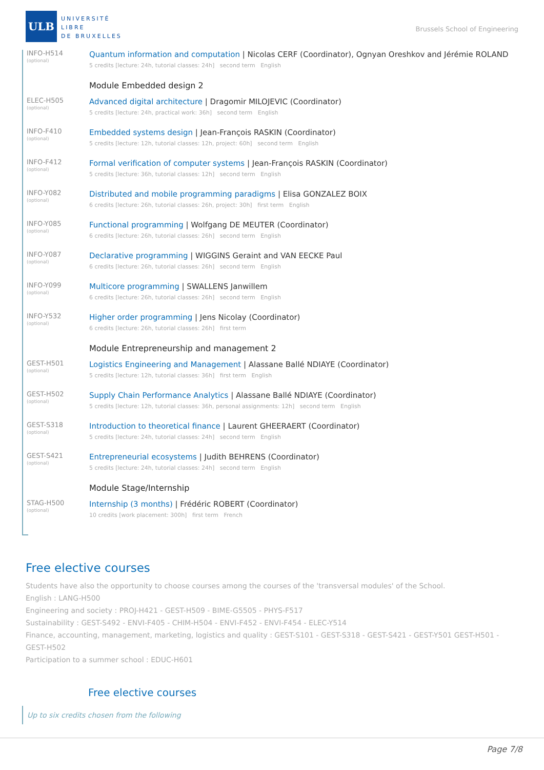ULB
UNIVERSITÉ
LIBRE
DE BRUXELLES
Brussels School of Engineering
INFO-H514
(optional)
Quantum information and computation | Nicolas CERF (Coordinator), Ognyan Oreshkov and Jérémie ROLAND
5 credits [lecture: 24h, tutorial classes: 24h] second term English
Module Embedded design 2
ELEC-H505
(optional)
Advanced digital architecture | Dragomir MILOJEVIC (Coordinator)
5 credits [lecture: 24h, practical work: 36h] second term English
INFO-F410
(optional)
Embedded systems design | Jean-François RASKIN (Coordinator)
5 credits [lecture: 12h, tutorial classes: 12h, project: 60h] second term English
INFO-F412
(optional)
Formal verification of computer systems | Jean-François RASKIN (Coordinator)
5 credits [lecture: 36h, tutorial classes: 12h] second term English
INFO-Y082
(optional)
Distributed and mobile programming paradigms | Elisa GONZALEZ BOIX
6 credits [lecture: 26h, tutorial classes: 26h, project: 30h] first term English
INFO-Y085
(optional)
Functional programming | Wolfgang DE MEUTER (Coordinator)
6 credits [lecture: 26h, tutorial classes: 26h] second term English
INFO-Y087
(optional)
Declarative programming | WIGGINS Geraint and VAN EECKE Paul
6 credits [lecture: 26h, tutorial classes: 26h] second term English
INFO-Y099
(optional)
Multicore programming | SWALLENS Janwillem
6 credits [lecture: 26h, tutorial classes: 26h] second term English
INFO-Y532
(optional)
Higher order programming | Jens Nicolay (Coordinator)
6 credits [lecture: 26h, tutorial classes: 26h] first term
Module Entrepreneurship and management 2
GEST-H501
(optional)
Logistics Engineering and Management | Alassane Ballé NDIAYE (Coordinator)
5 credits [lecture: 12h, tutorial classes: 36h] first term English
GEST-H502
(optional)
Supply Chain Performance Analytics | Alassane Ballé NDIAYE (Coordinator)
5 credits [lecture: 12h, tutorial classes: 36h, personal assignments: 12h] second term English
GEST-S318
(optional)
Introduction to theoretical finance | Laurent GHEERAERT (Coordinator)
5 credits [lecture: 24h, tutorial classes: 24h] second term English
GEST-S421
(optional)
Entrepreneurial ecosystems | Judith BEHRENS (Coordinator)
5 credits [lecture: 24h, tutorial classes: 24h] second term English
Module Stage/Internship
STAG-H500
(optional)
Internship (3 months) | Frédéric ROBERT (Coordinator)
10 credits [work placement: 300h] first term French
Free elective courses
Students have also the opportunity to choose courses among the courses of the 'transversal modules' of the School.
English : LANG-H500
Engineering and society : PROJ-H421 - GEST-H509 - BIME-G5505 - PHYS-F517
Sustainability : GEST-S492 - ENVI-F405 - CHIM-H504 - ENVI-F452 - ENVI-F454 - ELEC-Y514
Finance, accounting, management, marketing, logistics and quality : GEST-S101 - GEST-S318 - GEST-S421 - GEST-Y501 GEST-H501 - GEST-H502
Participation to a summer school : EDUC-H601
Free elective courses
Up to six credits chosen from the following
Page 7/8